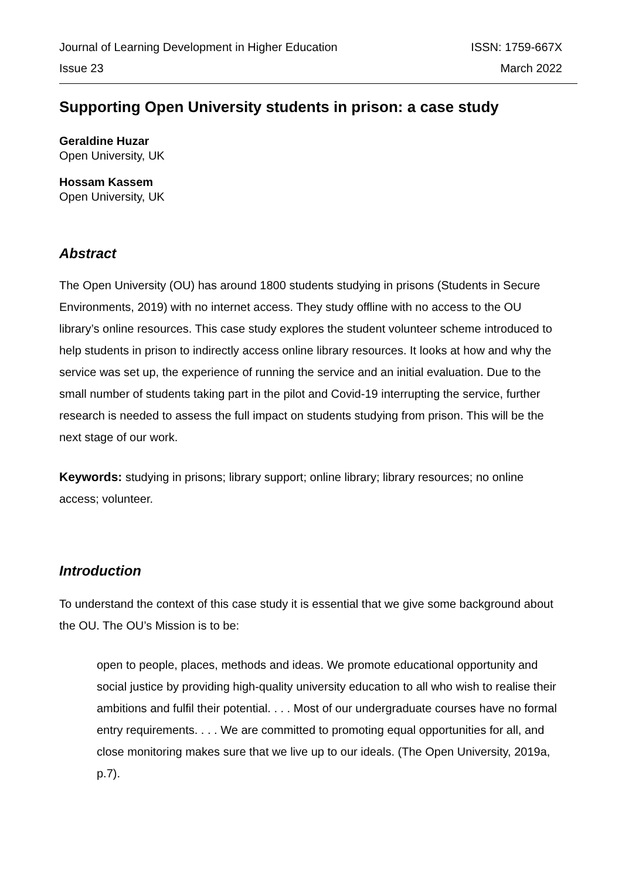Journal of Learning Development in Higher Education ISSN: 1759-667X
Issue 23 March 2022
Supporting Open University students in prison: a case study
Geraldine Huzar
Open University, UK
Hossam Kassem
Open University, UK
Abstract
The Open University (OU) has around 1800 students studying in prisons (Students in Secure Environments, 2019) with no internet access. They study offline with no access to the OU library’s online resources. This case study explores the student volunteer scheme introduced to help students in prison to indirectly access online library resources. It looks at how and why the service was set up, the experience of running the service and an initial evaluation. Due to the small number of students taking part in the pilot and Covid-19 interrupting the service, further research is needed to assess the full impact on students studying from prison. This will be the next stage of our work.
Keywords: studying in prisons; library support; online library; library resources; no online access; volunteer.
Introduction
To understand the context of this case study it is essential that we give some background about the OU. The OU’s Mission is to be:
open to people, places, methods and ideas. We promote educational opportunity and social justice by providing high-quality university education to all who wish to realise their ambitions and fulfil their potential. . . . Most of our undergraduate courses have no formal entry requirements. . . . We are committed to promoting equal opportunities for all, and close monitoring makes sure that we live up to our ideals. (The Open University, 2019a, p.7).